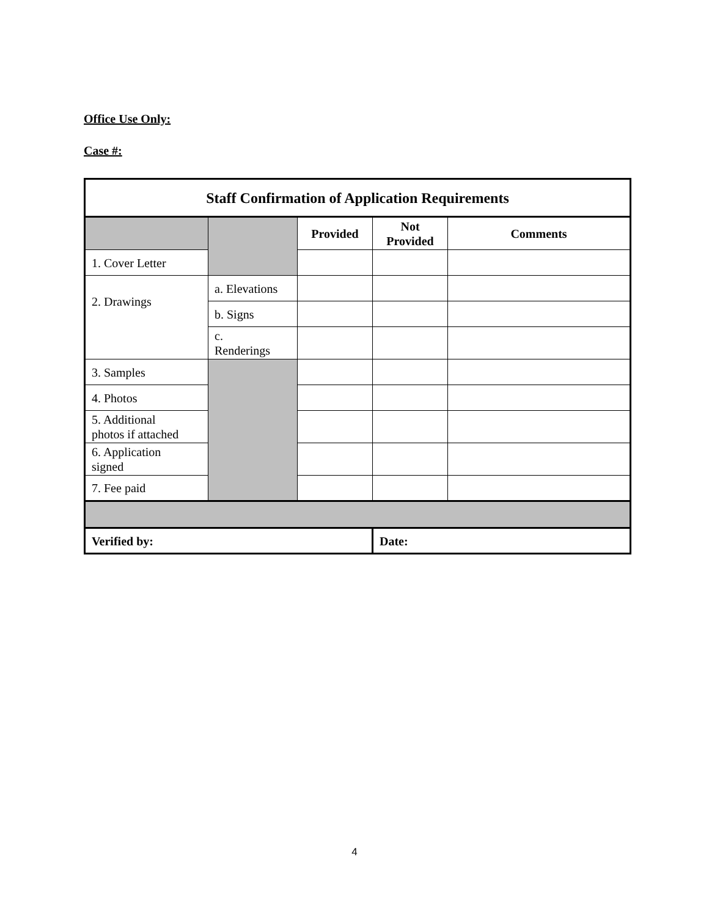Office Use Only:
Case #:
| Staff Confirmation of Application Requirements | | | | |
| --- | --- | --- | --- | --- |
| | | Provided | Not Provided | Comments |
| 1. Cover Letter | | | | |
| 2. Drawings | a. Elevations | | | |
| | b. Signs | | | |
| | c. Renderings | | | |
| 3. Samples | | | | |
| 4. Photos | | | | |
| 5. Additional photos if attached | | | | |
| 6. Application signed | | | | |
| 7. Fee paid | | | | |
| Verified by: | | | Date: | |
4